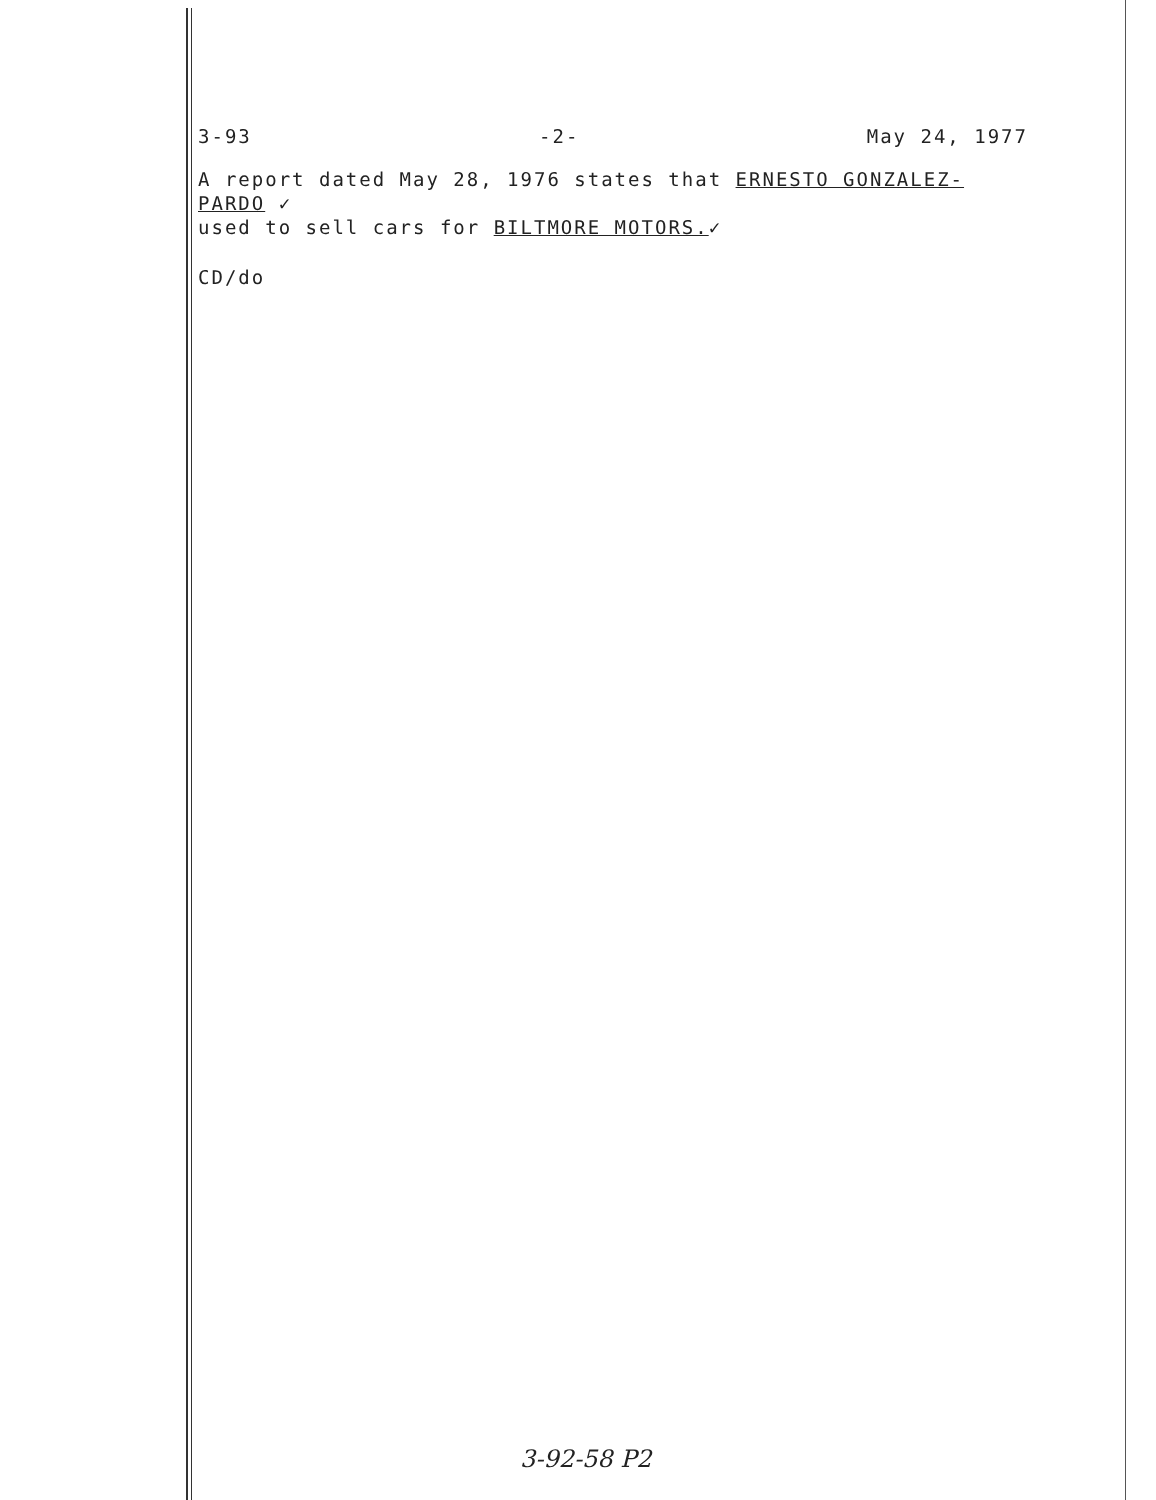3-93 -2- May 24, 1977
A report dated May 28, 1976 states that ERNESTO GONZALEZ-PARDO ✓
used to sell cars for BILTMORE MOTORS.✓
CD/do
3-92-58 P2